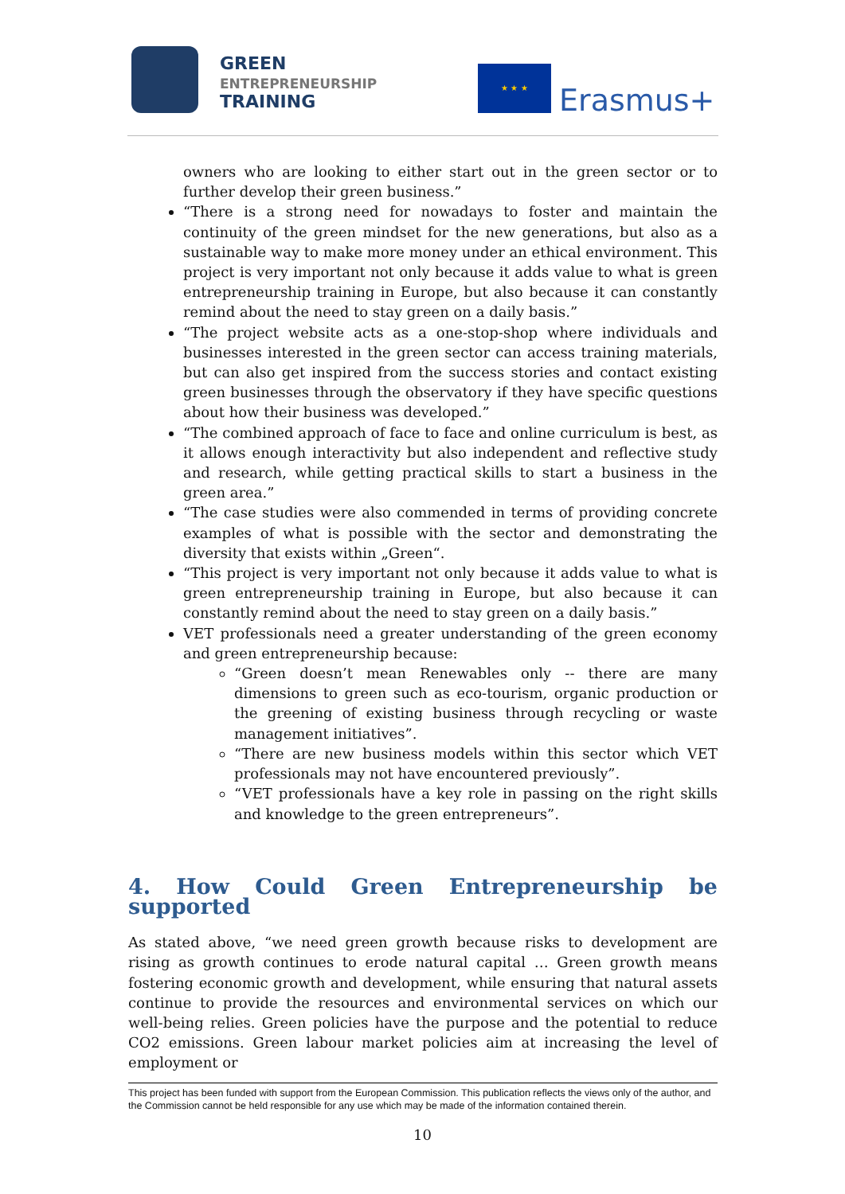GREEN
ENTREPRENEURSHIP
TRAINING
★ ★ ★
Erasmus+
owners who are looking to either start out in the green sector or to further develop their green business.”
“There is a strong need for nowadays to foster and maintain the continuity of the green mindset for the new generations, but also as a sustainable way to make more money under an ethical environment. This project is very important not only because it adds value to what is green entrepreneurship training in Europe, but also because it can constantly remind about the need to stay green on a daily basis.”
“The project website acts as a one-stop-shop where individuals and businesses interested in the green sector can access training materials, but can also get inspired from the success stories and contact existing green businesses through the observatory if they have specific questions about how their business was developed.”
“The combined approach of face to face and online curriculum is best, as it allows enough interactivity but also independent and reflective study and research, while getting practical skills to start a business in the green area.”
“The case studies were also commended in terms of providing concrete examples of what is possible with the sector and demonstrating the diversity that exists within „Green“.
“This project is very important not only because it adds value to what is green entrepreneurship training in Europe, but also because it can constantly remind about the need to stay green on a daily basis.”
VET professionals need a greater understanding of the green economy and green entrepreneurship because:
“Green doesn’t mean Renewables only -- there are many dimensions to green such as eco-tourism, organic production or the greening of existing business through recycling or waste management initiatives”.
“There are new business models within this sector which VET professionals may not have encountered previously”.
“VET professionals have a key role in passing on the right skills and knowledge to the green entrepreneurs”.
4. How Could Green Entrepreneurship be supported
As stated above, “we need green growth because risks to development are rising as growth continues to erode natural capital … Green growth means fostering economic growth and development, while ensuring that natural assets continue to provide the resources and environmental services on which our well-being relies. Green policies have the purpose and the potential to reduce CO2 emissions. Green labour market policies aim at increasing the level of employment or
This project has been funded with support from the European Commission. This publication reflects the views only of the author, and the Commission cannot be held responsible for any use which may be made of the information contained therein.
10